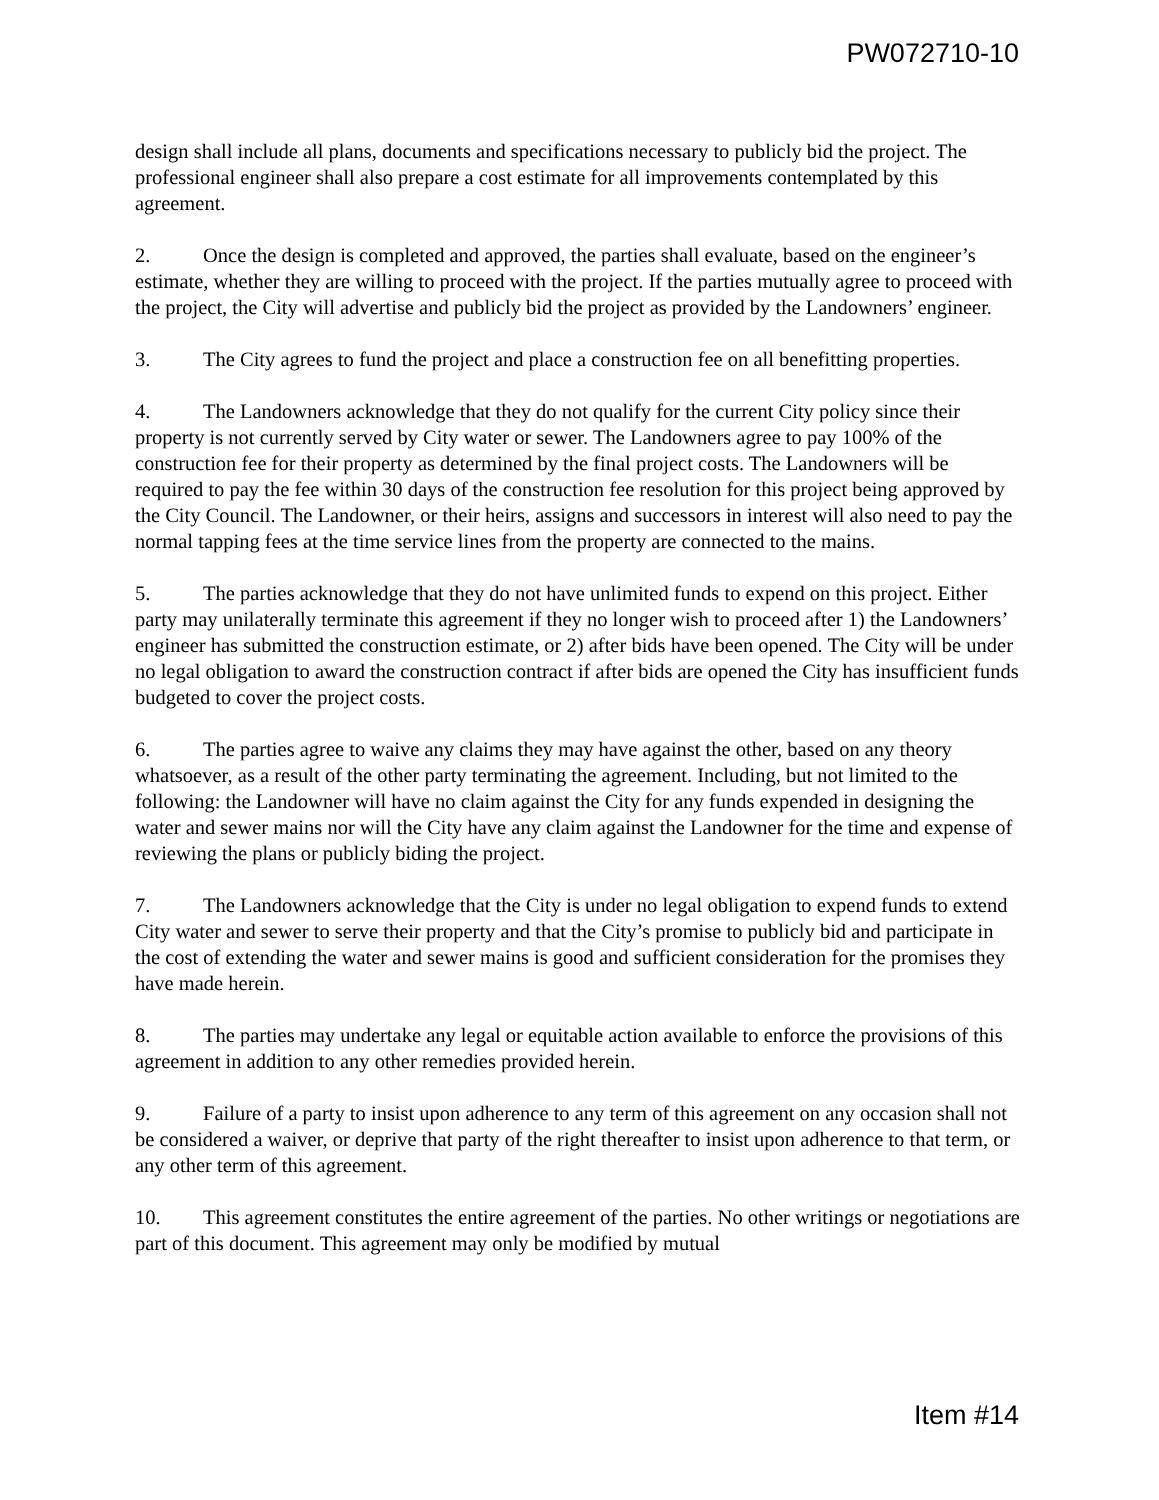PW072710-10
design shall include all plans, documents and specifications necessary to publicly bid the project. The professional engineer shall also prepare a cost estimate for all improvements contemplated by this agreement.
2. Once the design is completed and approved, the parties shall evaluate, based on the engineer’s estimate, whether they are willing to proceed with the project. If the parties mutually agree to proceed with the project, the City will advertise and publicly bid the project as provided by the Landowners’ engineer.
3. The City agrees to fund the project and place a construction fee on all benefitting properties.
4. The Landowners acknowledge that they do not qualify for the current City policy since their property is not currently served by City water or sewer. The Landowners agree to pay 100% of the construction fee for their property as determined by the final project costs. The Landowners will be required to pay the fee within 30 days of the construction fee resolution for this project being approved by the City Council. The Landowner, or their heirs, assigns and successors in interest will also need to pay the normal tapping fees at the time service lines from the property are connected to the mains.
5. The parties acknowledge that they do not have unlimited funds to expend on this project. Either party may unilaterally terminate this agreement if they no longer wish to proceed after 1) the Landowners’ engineer has submitted the construction estimate, or 2) after bids have been opened. The City will be under no legal obligation to award the construction contract if after bids are opened the City has insufficient funds budgeted to cover the project costs.
6. The parties agree to waive any claims they may have against the other, based on any theory whatsoever, as a result of the other party terminating the agreement. Including, but not limited to the following: the Landowner will have no claim against the City for any funds expended in designing the water and sewer mains nor will the City have any claim against the Landowner for the time and expense of reviewing the plans or publicly biding the project.
7. The Landowners acknowledge that the City is under no legal obligation to expend funds to extend City water and sewer to serve their property and that the City’s promise to publicly bid and participate in the cost of extending the water and sewer mains is good and sufficient consideration for the promises they have made herein.
8. The parties may undertake any legal or equitable action available to enforce the provisions of this agreement in addition to any other remedies provided herein.
9. Failure of a party to insist upon adherence to any term of this agreement on any occasion shall not be considered a waiver, or deprive that party of the right thereafter to insist upon adherence to that term, or any other term of this agreement.
10. This agreement constitutes the entire agreement of the parties. No other writings or negotiations are part of this document. This agreement may only be modified by mutual
Item #14